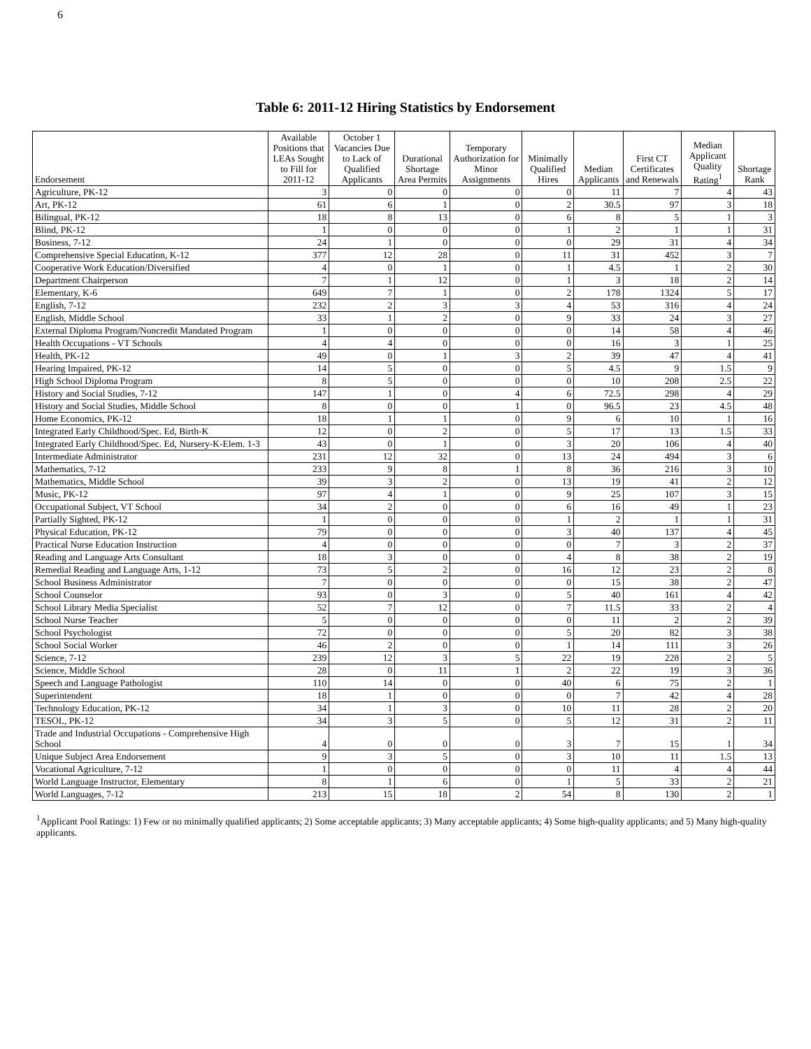6
Table 6: 2011-12 Hiring Statistics by Endorsement
| Endorsement | Available Positions that LEAs Sought to Fill for 2011-12 | October 1 Vacancies Due to Lack of Qualified Applicants | Durational Shortage Area Permits | Temporary Authorization for Minor Assignments | Minimally Qualified Hires | Median Applicants | First CT Certificates and Renewals | Median Applicant Quality Rating<sup>1</sup> | Shortage Rank |
| --- | --- | --- | --- | --- | --- | --- | --- | --- | --- |
| Agriculture, PK-12 | 3 | 0 | 0 | 0 | 0 | 11 | 7 | 4 | 43 |
| Art, PK-12 | 61 | 6 | 1 | 0 | 2 | 30.5 | 97 | 3 | 18 |
| Bilingual, PK-12 | 18 | 8 | 13 | 0 | 6 | 8 | 5 | 1 | 3 |
| Blind, PK-12 | 1 | 0 | 0 | 0 | 1 | 2 | 1 | 1 | 31 |
| Business, 7-12 | 24 | 1 | 0 | 0 | 0 | 29 | 31 | 4 | 34 |
| Comprehensive Special Education, K-12 | 377 | 12 | 28 | 0 | 11 | 31 | 452 | 3 | 7 |
| Cooperative Work Education/Diversified | 4 | 0 | 1 | 0 | 1 | 4.5 | 1 | 2 | 30 |
| Department Chairperson | 7 | 1 | 12 | 0 | 1 | 3 | 18 | 2 | 14 |
| Elementary, K-6 | 649 | 7 | 1 | 0 | 2 | 178 | 1324 | 5 | 17 |
| English, 7-12 | 232 | 2 | 3 | 3 | 4 | 53 | 316 | 4 | 24 |
| English, Middle School | 33 | 1 | 2 | 0 | 9 | 33 | 24 | 3 | 27 |
| External Diploma Program/Noncredit Mandated Program | 1 | 0 | 0 | 0 | 0 | 14 | 58 | 4 | 46 |
| Health Occupations - VT Schools | 4 | 4 | 0 | 0 | 0 | 16 | 3 | 1 | 25 |
| Health, PK-12 | 49 | 0 | 1 | 3 | 2 | 39 | 47 | 4 | 41 |
| Hearing Impaired, PK-12 | 14 | 5 | 0 | 0 | 5 | 4.5 | 9 | 1.5 | 9 |
| High School Diploma Program | 8 | 5 | 0 | 0 | 0 | 10 | 208 | 2.5 | 22 |
| History and Social Studies, 7-12 | 147 | 1 | 0 | 4 | 6 | 72.5 | 298 | 4 | 29 |
| History and Social Studies, Middle School | 8 | 0 | 0 | 1 | 0 | 96.5 | 23 | 4.5 | 48 |
| Home Economics, PK-12 | 18 | 1 | 1 | 0 | 9 | 6 | 10 | 1 | 16 |
| Integrated Early Childhood/Spec. Ed, Birth-K | 12 | 0 | 2 | 0 | 5 | 17 | 13 | 1.5 | 33 |
| Integrated Early Childhood/Spec. Ed, Nursery-K-Elem. 1-3 | 43 | 0 | 1 | 0 | 3 | 20 | 106 | 4 | 40 |
| Intermediate Administrator | 231 | 12 | 32 | 0 | 13 | 24 | 494 | 3 | 6 |
| Mathematics, 7-12 | 233 | 9 | 8 | 1 | 8 | 36 | 216 | 3 | 10 |
| Mathematics, Middle School | 39 | 3 | 2 | 0 | 13 | 19 | 41 | 2 | 12 |
| Music, PK-12 | 97 | 4 | 1 | 0 | 9 | 25 | 107 | 3 | 15 |
| Occupational Subject, VT School | 34 | 2 | 0 | 0 | 6 | 16 | 49 | 1 | 23 |
| Partially Sighted, PK-12 | 1 | 0 | 0 | 0 | 1 | 2 | 1 | 1 | 31 |
| Physical Education, PK-12 | 79 | 0 | 0 | 0 | 3 | 40 | 137 | 4 | 45 |
| Practical Nurse Education Instruction | 4 | 0 | 0 | 0 | 0 | 7 | 3 | 2 | 37 |
| Reading and Language Arts Consultant | 18 | 3 | 0 | 0 | 4 | 8 | 38 | 2 | 19 |
| Remedial Reading and Language Arts, 1-12 | 73 | 5 | 2 | 0 | 16 | 12 | 23 | 2 | 8 |
| School Business Administrator | 7 | 0 | 0 | 0 | 0 | 15 | 38 | 2 | 47 |
| School Counselor | 93 | 0 | 3 | 0 | 5 | 40 | 161 | 4 | 42 |
| School Library Media Specialist | 52 | 7 | 12 | 0 | 7 | 11.5 | 33 | 2 | 4 |
| School Nurse Teacher | 5 | 0 | 0 | 0 | 0 | 11 | 2 | 2 | 39 |
| School Psychologist | 72 | 0 | 0 | 0 | 5 | 20 | 82 | 3 | 38 |
| School Social Worker | 46 | 2 | 0 | 0 | 1 | 14 | 111 | 3 | 26 |
| Science, 7-12 | 239 | 12 | 3 | 5 | 22 | 19 | 228 | 2 | 5 |
| Science, Middle School | 28 | 0 | 11 | 1 | 2 | 22 | 19 | 3 | 36 |
| Speech and Language Pathologist | 110 | 14 | 0 | 0 | 40 | 6 | 75 | 2 | 1 |
| Superintendent | 18 | 1 | 0 | 0 | 0 | 7 | 42 | 4 | 28 |
| Technology Education, PK-12 | 34 | 1 | 3 | 0 | 10 | 11 | 28 | 2 | 20 |
| TESOL, PK-12 | 34 | 3 | 5 | 0 | 5 | 12 | 31 | 2 | 11 |
| Trade and Industrial Occupations - Comprehensive High School | 4 | 0 | 0 | 0 | 3 | 7 | 15 | 1 | 34 |
| Unique Subject Area Endorsement | 9 | 3 | 5 | 0 | 3 | 10 | 11 | 1.5 | 13 |
| Vocational Agriculture, 7-12 | 1 | 0 | 0 | 0 | 0 | 11 | 4 | 4 | 44 |
| World Language Instructor, Elementary | 8 | 1 | 6 | 0 | 1 | 5 | 33 | 2 | 21 |
| World Languages, 7-12 | 213 | 15 | 18 | 2 | 54 | 8 | 130 | 2 | 1 |
<sup>1</sup> Applicant Pool Ratings: 1) Few or no minimally qualified applicants; 2) Some acceptable applicants; 3) Many acceptable applicants; 4) Some high-quality applicants; and 5) Many high-quality applicants.